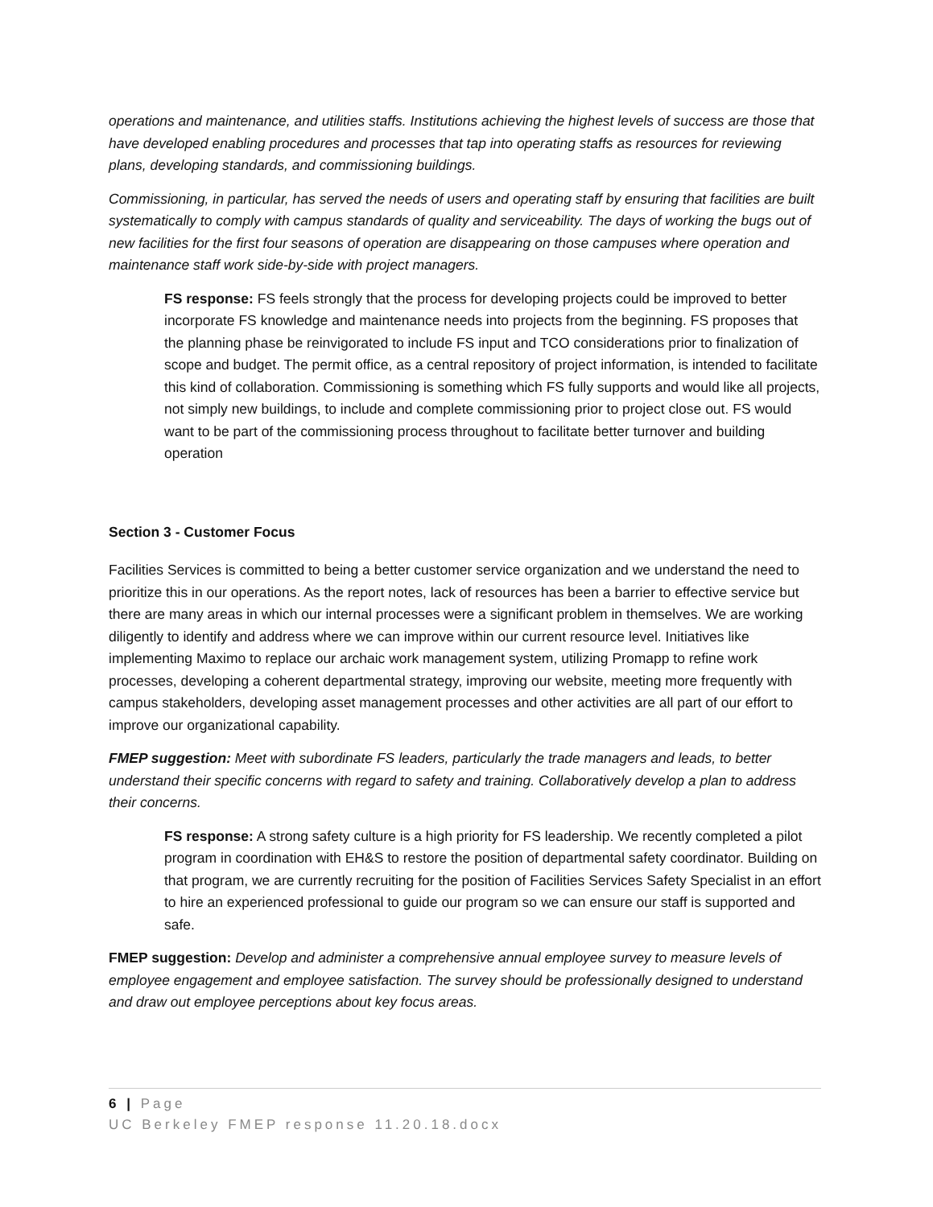operations and maintenance, and utilities staffs. Institutions achieving the highest levels of success are those that have developed enabling procedures and processes that tap into operating staffs as resources for reviewing plans, developing standards, and commissioning buildings.
Commissioning, in particular, has served the needs of users and operating staff by ensuring that facilities are built systematically to comply with campus standards of quality and serviceability. The days of working the bugs out of new facilities for the first four seasons of operation are disappearing on those campuses where operation and maintenance staff work side-by-side with project managers.
FS response: FS feels strongly that the process for developing projects could be improved to better incorporate FS knowledge and maintenance needs into projects from the beginning. FS proposes that the planning phase be reinvigorated to include FS input and TCO considerations prior to finalization of scope and budget. The permit office, as a central repository of project information, is intended to facilitate this kind of collaboration. Commissioning is something which FS fully supports and would like all projects, not simply new buildings, to include and complete commissioning prior to project close out. FS would want to be part of the commissioning process throughout to facilitate better turnover and building operation
Section 3 - Customer Focus
Facilities Services is committed to being a better customer service organization and we understand the need to prioritize this in our operations. As the report notes, lack of resources has been a barrier to effective service but there are many areas in which our internal processes were a significant problem in themselves. We are working diligently to identify and address where we can improve within our current resource level. Initiatives like implementing Maximo to replace our archaic work management system, utilizing Promapp to refine work processes, developing a coherent departmental strategy, improving our website, meeting more frequently with campus stakeholders, developing asset management processes and other activities are all part of our effort to improve our organizational capability.
FMEP suggestion: Meet with subordinate FS leaders, particularly the trade managers and leads, to better understand their specific concerns with regard to safety and training. Collaboratively develop a plan to address their concerns.
FS response: A strong safety culture is a high priority for FS leadership. We recently completed a pilot program in coordination with EH&S to restore the position of departmental safety coordinator. Building on that program, we are currently recruiting for the position of Facilities Services Safety Specialist in an effort to hire an experienced professional to guide our program so we can ensure our staff is supported and safe.
FMEP suggestion: Develop and administer a comprehensive annual employee survey to measure levels of employee engagement and employee satisfaction. The survey should be professionally designed to understand and draw out employee perceptions about key focus areas.
6 | Page
UC Berkeley FMEP response 11.20.18.docx